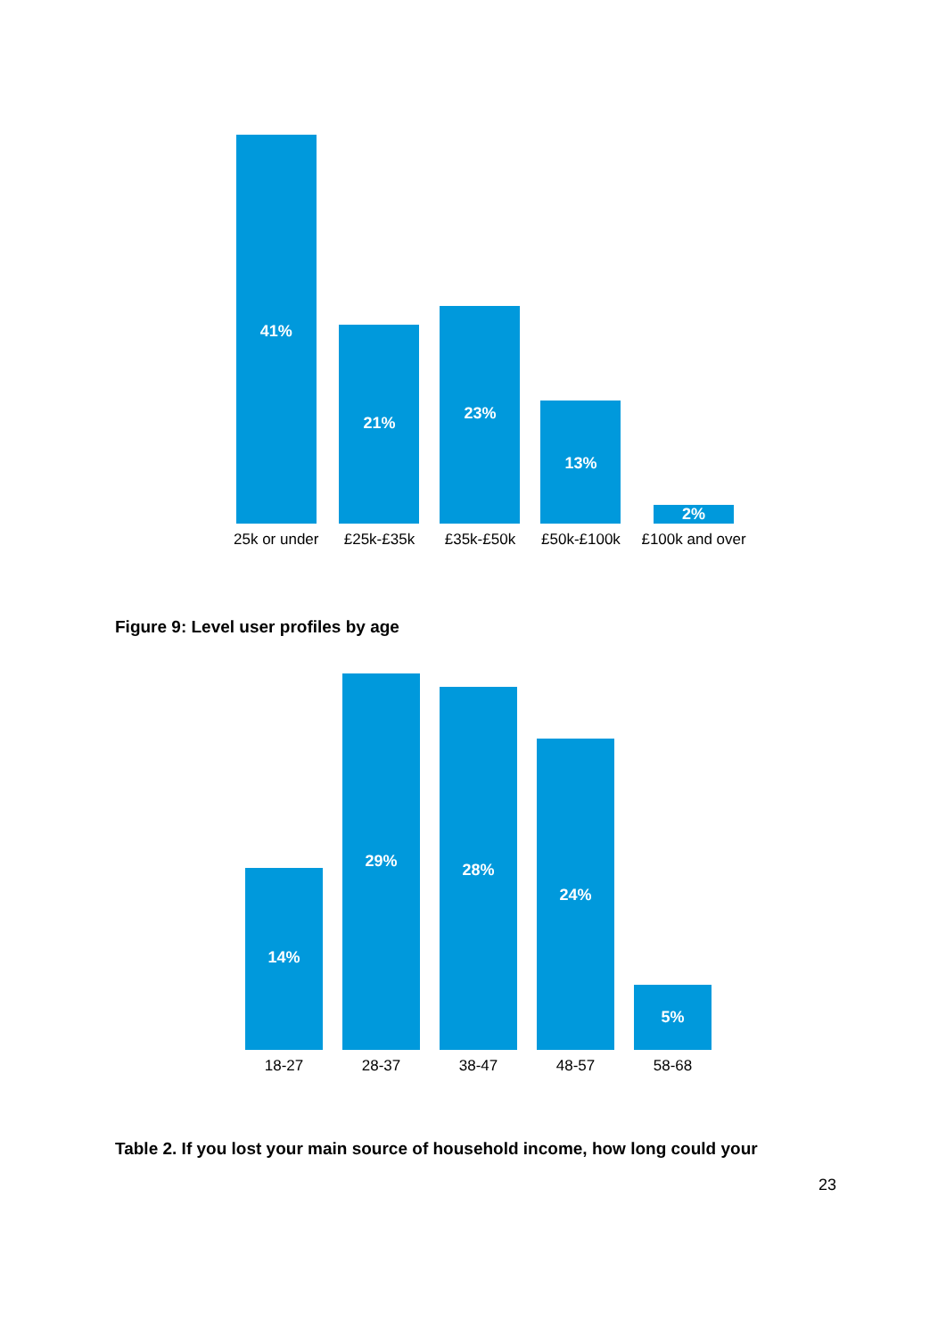41%
25k or under
21%
£25k-£35k
23%
£35k-£50k
13%
£50k-£100k
2%
£100k and over
Figure 9: Level user profiles by age
14%
18-27
29%
28-37
28%
38-47
24%
48-57
5%
58-68
Table 2. If you lost your main source of household income, how long could your
23